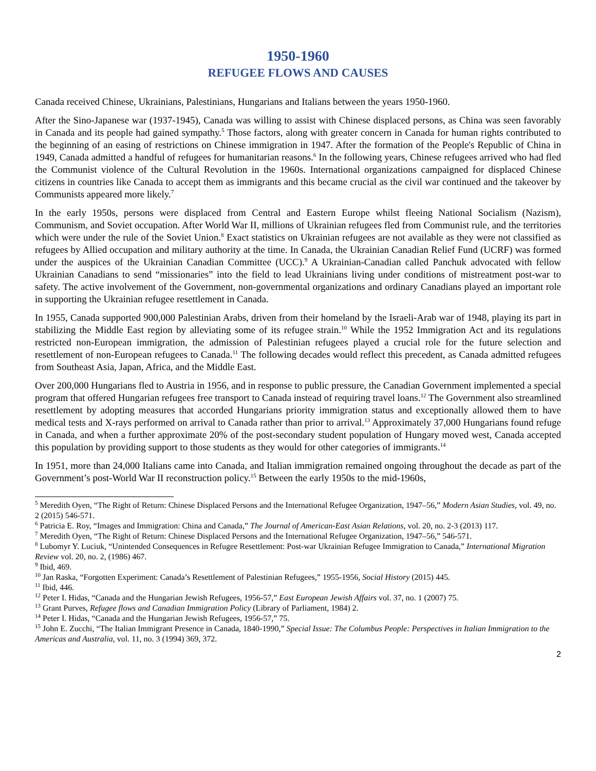1950-1960
REFUGEE FLOWS AND CAUSES
Canada received Chinese, Ukrainians, Palestinians, Hungarians and Italians between the years 1950-1960.
After the Sino-Japanese war (1937-1945), Canada was willing to assist with Chinese displaced persons, as China was seen favorably in Canada and its people had gained sympathy.<sup>5</sup> Those factors, along with greater concern in Canada for human rights contributed to the beginning of an easing of restrictions on Chinese immigration in 1947. After the formation of the People's Republic of China in 1949, Canada admitted a handful of refugees for humanitarian reasons.<sup>6</sup> In the following years, Chinese refugees arrived who had fled the Communist violence of the Cultural Revolution in the 1960s. International organizations campaigned for displaced Chinese citizens in countries like Canada to accept them as immigrants and this became crucial as the civil war continued and the takeover by Communists appeared more likely.<sup>7</sup>
In the early 1950s, persons were displaced from Central and Eastern Europe whilst fleeing National Socialism (Nazism), Communism, and Soviet occupation. After World War II, millions of Ukrainian refugees fled from Communist rule, and the territories which were under the rule of the Soviet Union.<sup>8</sup> Exact statistics on Ukrainian refugees are not available as they were not classified as refugees by Allied occupation and military authority at the time. In Canada, the Ukrainian Canadian Relief Fund (UCRF) was formed under the auspices of the Ukrainian Canadian Committee (UCC).<sup>9</sup> A Ukrainian-Canadian called Panchuk advocated with fellow Ukrainian Canadians to send “missionaries” into the field to lead Ukrainians living under conditions of mistreatment post-war to safety. The active involvement of the Government, non-governmental organizations and ordinary Canadians played an important role in supporting the Ukrainian refugee resettlement in Canada.
In 1955, Canada supported 900,000 Palestinian Arabs, driven from their homeland by the Israeli-Arab war of 1948, playing its part in stabilizing the Middle East region by alleviating some of its refugee strain.<sup>10</sup> While the 1952 Immigration Act and its regulations restricted non-European immigration, the admission of Palestinian refugees played a crucial role for the future selection and resettlement of non-European refugees to Canada.<sup>11</sup> The following decades would reflect this precedent, as Canada admitted refugees from Southeast Asia, Japan, Africa, and the Middle East.
Over 200,000 Hungarians fled to Austria in 1956, and in response to public pressure, the Canadian Government implemented a special program that offered Hungarian refugees free transport to Canada instead of requiring travel loans.<sup>12</sup> The Government also streamlined resettlement by adopting measures that accorded Hungarians priority immigration status and exceptionally allowed them to have medical tests and X-rays performed on arrival to Canada rather than prior to arrival.<sup>13</sup> Approximately 37,000 Hungarians found refuge in Canada, and when a further approximate 20% of the post-secondary student population of Hungary moved west, Canada accepted this population by providing support to those students as they would for other categories of immigrants.<sup>14</sup>
In 1951, more than 24,000 Italians came into Canada, and Italian immigration remained ongoing throughout the decade as part of the Government’s post-World War II reconstruction policy.<sup>15</sup> Between the early 1950s to the mid-1960s,
<sup>5</sup> Meredith Oyen, “The Right of Return: Chinese Displaced Persons and the International Refugee Organization, 1947–56,” Modern Asian Studies, vol. 49, no. 2 (2015) 546-571.
<sup>6</sup> Patricia E. Roy, “Images and Immigration: China and Canada,” The Journal of American-East Asian Relations, vol. 20, no. 2-3 (2013) 117.
<sup>7</sup> Meredith Oyen, “The Right of Return: Chinese Displaced Persons and the International Refugee Organization, 1947–56,” 546-571.
<sup>8</sup> Lubomyr Y. Luciuk, “Unintended Consequences in Refugee Resettlement: Post-war Ukrainian Refugee Immigration to Canada,” International Migration Review vol. 20, no. 2, (1986) 467.
<sup>9</sup> Ibid, 469.
<sup>10</sup> Jan Raska, “Forgotten Experiment: Canada’s Resettlement of Palestinian Refugees,” 1955-1956, Social History (2015) 445.
<sup>11</sup> Ibid, 446.
<sup>12</sup> Peter I. Hidas, “Canada and the Hungarian Jewish Refugees, 1956-57,” East European Jewish Affairs vol. 37, no. 1 (2007) 75.
<sup>13</sup> Grant Purves, Refugee flows and Canadian Immigration Policy (Library of Parliament, 1984) 2.
<sup>14</sup> Peter I. Hidas, “Canada and the Hungarian Jewish Refugees, 1956-57,” 75.
<sup>15</sup> John E. Zucchi, “The Italian Immigrant Presence in Canada, 1840-1990,” Special Issue: The Columbus People: Perspectives in Italian Immigration to the Americas and Australia, vol. 11, no. 3 (1994) 369, 372.
2